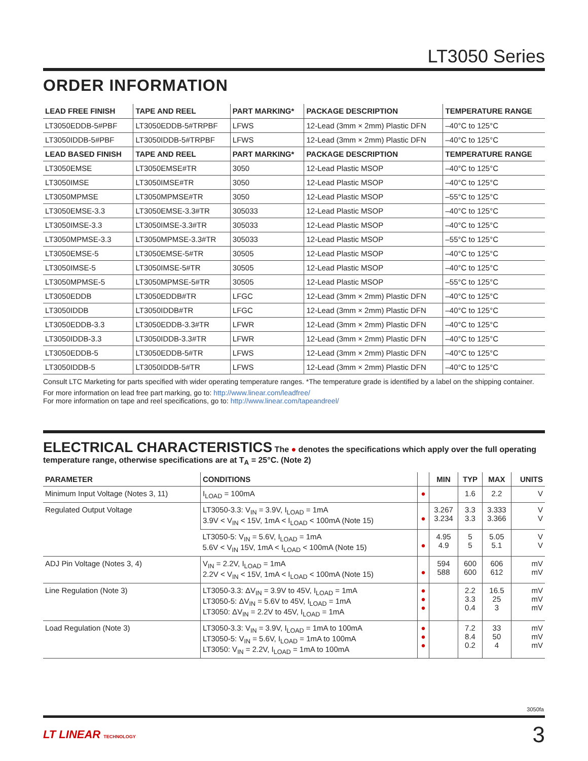LT3050 Series
ORDER INFORMATION
| LEAD FREE FINISH | TAPE AND REEL | PART MARKING* | PACKAGE DESCRIPTION | TEMPERATURE RANGE |
| --- | --- | --- | --- | --- |
| LT3050EDDB-5#PBF | LT3050EDDB-5#TRPBF | LFWS | 12-Lead (3mm × 2mm) Plastic DFN | –40°C to 125°C |
| LT3050IDDB-5#PBF | LT3050IDDB-5#TRPBF | LFWS | 12-Lead (3mm × 2mm) Plastic DFN | –40°C to 125°C |
| LEAD BASED FINISH | TAPE AND REEL | PART MARKING* | PACKAGE DESCRIPTION | TEMPERATURE RANGE |
| LT3050EMSE | LT3050EMSE#TR | 3050 | 12-Lead Plastic MSOP | –40°C to 125°C |
| LT3050IMSE | LT3050IMSE#TR | 3050 | 12-Lead Plastic MSOP | –40°C to 125°C |
| LT3050MPMSE | LT3050MPMSE#TR | 3050 | 12-Lead Plastic MSOP | –55°C to 125°C |
| LT3050EMSE-3.3 | LT3050EMSE-3.3#TR | 305033 | 12-Lead Plastic MSOP | –40°C to 125°C |
| LT3050IMSE-3.3 | LT3050IMSE-3.3#TR | 305033 | 12-Lead Plastic MSOP | –40°C to 125°C |
| LT3050MPMSE-3.3 | LT3050MPMSE-3.3#TR | 305033 | 12-Lead Plastic MSOP | –55°C to 125°C |
| LT3050EMSE-5 | LT3050EMSE-5#TR | 30505 | 12-Lead Plastic MSOP | –40°C to 125°C |
| LT3050IMSE-5 | LT3050IMSE-5#TR | 30505 | 12-Lead Plastic MSOP | –40°C to 125°C |
| LT3050MPMSE-5 | LT3050MPMSE-5#TR | 30505 | 12-Lead Plastic MSOP | –55°C to 125°C |
| LT3050EDDB | LT3050EDDB#TR | LFGC | 12-Lead (3mm × 2mm) Plastic DFN | –40°C to 125°C |
| LT3050IDDB | LT3050IDDB#TR | LFGC | 12-Lead (3mm × 2mm) Plastic DFN | –40°C to 125°C |
| LT3050EDDB-3.3 | LT3050EDDB-3.3#TR | LFWR | 12-Lead (3mm × 2mm) Plastic DFN | –40°C to 125°C |
| LT3050IDDB-3.3 | LT3050IDDB-3.3#TR | LFWR | 12-Lead (3mm × 2mm) Plastic DFN | –40°C to 125°C |
| LT3050EDDB-5 | LT3050EDDB-5#TR | LFWS | 12-Lead (3mm × 2mm) Plastic DFN | –40°C to 125°C |
| LT3050IDDB-5 | LT3050IDDB-5#TR | LFWS | 12-Lead (3mm × 2mm) Plastic DFN | –40°C to 125°C |
Consult LTC Marketing for parts specified with wider operating temperature ranges. *The temperature grade is identified by a label on the shipping container.
For more information on lead free part marking, go to: http://www.linear.com/leadfree/
For more information on tape and reel specifications, go to: http://www.linear.com/tapeandreel/
ELECTRICAL CHARACTERISTICS The ● denotes the specifications which apply over the full operating temperature range, otherwise specifications are at T<sub>A</sub> = 25°C. (Note 2)
| PARAMETER | CONDITIONS | | MIN | TYP | MAX | UNITS |
| --- | --- | --- | --- | --- | --- | --- |
| Minimum Input Voltage (Notes 3, 11) | I<sub>LOAD</sub> = 100mA | ● | | 1.6 | 2.2 | V |
| Regulated Output Voltage | LT3050-3.3: V<sub>IN</sub> = 3.9V, I<sub>LOAD</sub> = 1mA 3.9V < V<sub>IN</sub> < 15V, 1mA < I<sub>LOAD</sub> < 100mA (Note 15) | ● | 3.267 3.234 | 3.3 3.3 | 3.333 3.366 | V V |
| | LT3050-5: V<sub>IN</sub> = 5.6V, I<sub>LOAD</sub> = 1mA 5.6V < V<sub>IN</sub> 15V, 1mA < I<sub>LOAD</sub> < 100mA (Note 15) | ● | 4.95 4.9 | 5 5 | 5.05 5.1 | V V |
| ADJ Pin Voltage (Notes 3, 4) | V<sub>IN</sub> = 2.2V, I<sub>LOAD</sub> = 1mA 2.2V < V<sub>IN</sub> < 15V, 1mA < I<sub>LOAD</sub> < 100mA (Note 15) | ● | 594 588 | 600 600 | 606 612 | mV mV |
| Line Regulation (Note 3) | LT3050-3.3: ΔV<sub>IN</sub> = 3.9V to 45V, I<sub>LOAD</sub> = 1mA LT3050-5: ΔV<sub>IN</sub> = 5.6V to 45V, I<sub>LOAD</sub> = 1mA LT3050: ΔV<sub>IN</sub> = 2.2V to 45V, I<sub>LOAD</sub> = 1mA | ● ● ● | | 2.2 3.3 0.4 | 16.5 25 3 | mV mV mV |
| Load Regulation (Note 3) | LT3050-3.3: V<sub>IN</sub> = 3.9V, I<sub>LOAD</sub> = 1mA to 100mA LT3050-5: V<sub>IN</sub> = 5.6V, I<sub>LOAD</sub> = 1mA to 100mA LT3050: V<sub>IN</sub> = 2.2V, I<sub>LOAD</sub> = 1mA to 100mA | ● ● ● | | 7.2 8.4 0.2 | 33 50 4 | mV mV mV |
3050fa
LT LINEAR TECHNOLOGY
3